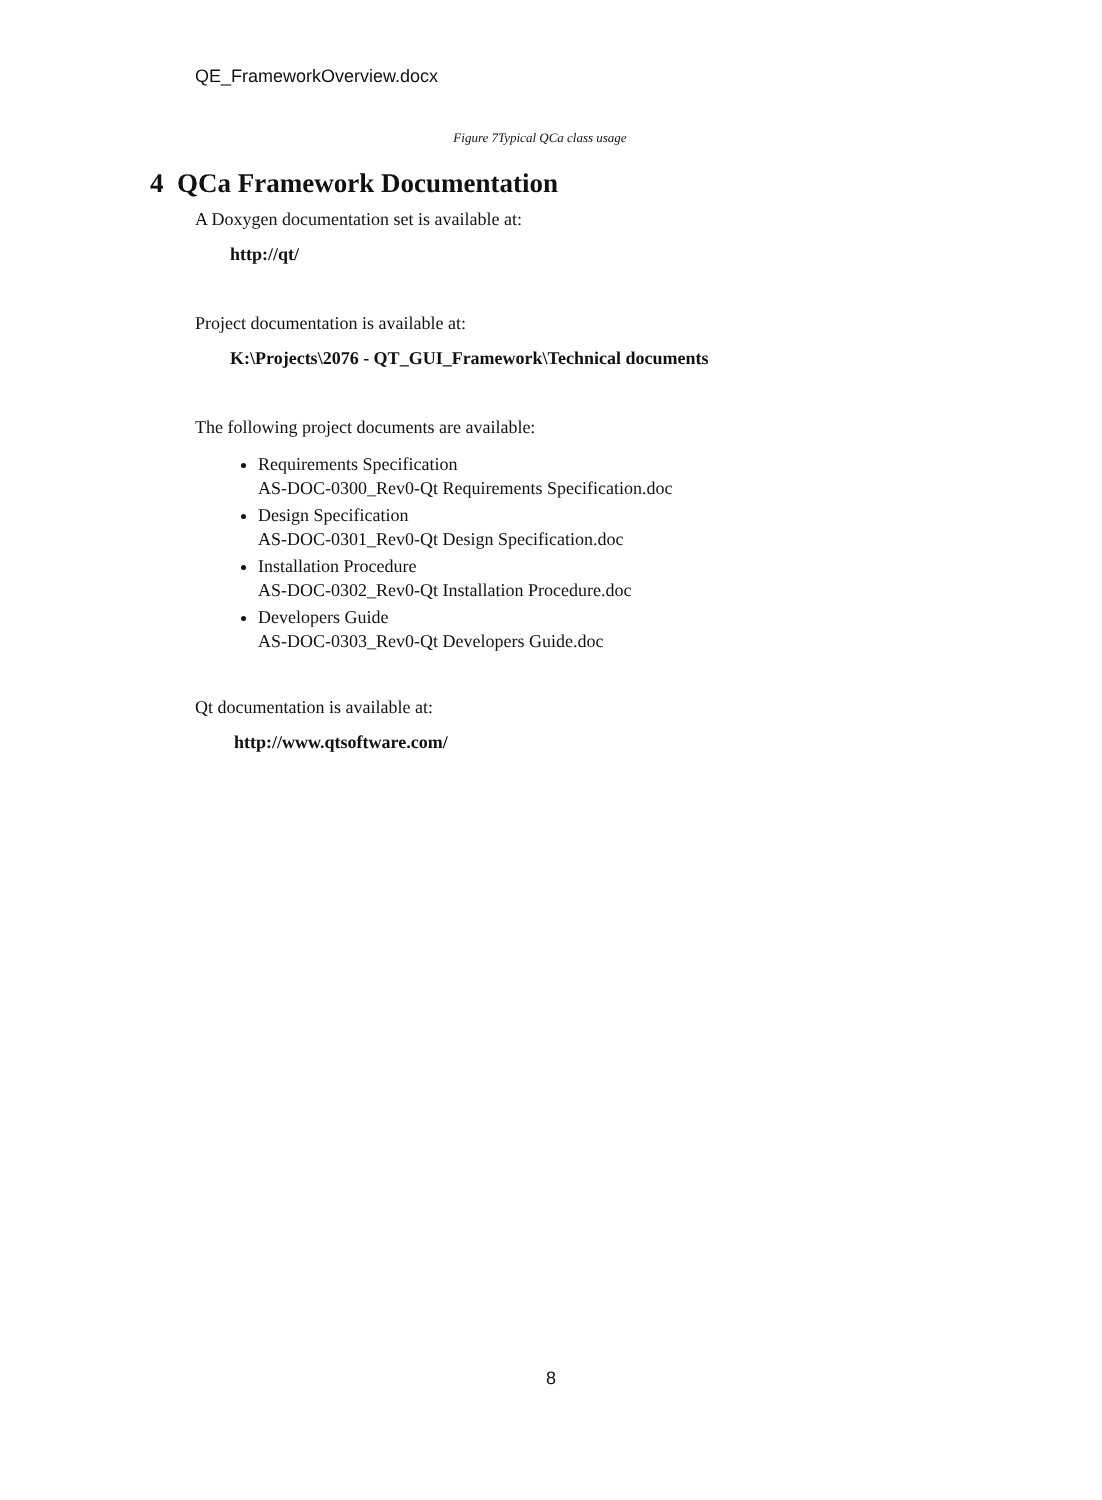QE_FrameworkOverview.docx
Figure 7Typical QCa class usage
4 QCa Framework Documentation
A Doxygen documentation set is available at:
http://qt/
Project documentation is available at:
K:\Projects\2076 - QT_GUI_Framework\Technical documents
The following project documents are available:
Requirements Specification
AS-DOC-0300_Rev0-Qt Requirements Specification.doc
Design Specification
AS-DOC-0301_Rev0-Qt Design Specification.doc
Installation Procedure
AS-DOC-0302_Rev0-Qt Installation Procedure.doc
Developers Guide
AS-DOC-0303_Rev0-Qt Developers Guide.doc
Qt documentation is available at:
http://www.qtsoftware.com/
8